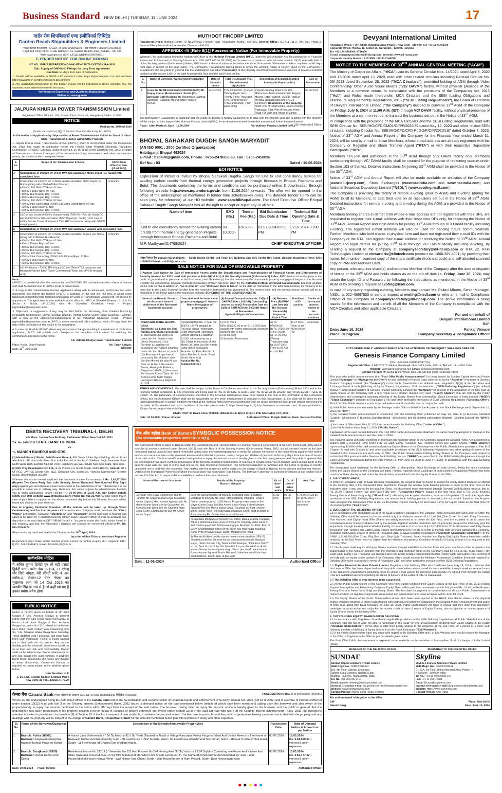Business Standard NEW DELHI | TUESDAY, 11 JUNE 2024 17
गार्डन रीच शिपबिल्डर्स एण्ड इंजीनियर्स लिमिटेड
Garden Reach Shipbuilders & Engineers Limited
(भारत सरकार का उपक्रम / A Govt. of India Undertaking), रक्षा मंत्रालय / Ministry of Defence
Regd and Corp Office: GRSE BHAVAN, 61, Garden Reach Road, Kolkata - 700 024
Web: www.grse.in, (CIN: L35111WB1934GOI007891)
E-TENDER NOTICE FOR ONLINE BIDDING
NIT NO.: PUR/ASK/PRESS/GHD MHD FTNGS/LTA13/STOCK/RA-3016
Sub: Supply of GHD/MHD Fittings for Long Term Agreement
Due Date: 21 days from date of publication
1. Details will be available in GRSE e-Procurement portal https://eprocuregrse.co.in and websites http://www.grse.in & https://eprocure.gov.in/cppp/
2. Any addendum/corrigendum to this tender enquiry will be published in above websites only. No separate paper advertisement will be issued.
"In Pursuit of Excellence and Quality in Shipbuilding"
Visit us at: www.grse.in
JALPURA KHURJA POWER TRANSMISSION Limited
Registered Office: Plot No. 181, Ground Floor, Block - K, Mangolpuri, Delhi - 110083
NOTICE
Petition No. 2079 of 2024
(Under sub-section (2)(i) of Section 15 of the Electricity Act, 2003)
In the matter of Application by Jalpura Khurja Power Transmission Limited for Grant of Intra-State Transmission License within Uttar Pradesh
1. Jalpura Khurja Power Transmission Limited (JKPTL), which is incorporated under the Companies Act, 2013, has made an application before the Hon'ble Uttar Pradesh Electricity Regulatory Commission (UPERC), Lucknow under section 14, 15, 86 (1)(d) of the Electricity Act, 2003 for grant of Transmission License in respect of the transmission lines, sub-stations and other transmission assets, the details of which are given below:
| S. No. | Scope of the Transmission Scheme | SCOD from Effective Date (05.04.2024) |
| --- | --- | --- |
| A | Construction of 400/220 kV, 2×500 MVA GIS substation Metro Depot (Gr. Noida) with associated lines | |
| 1 | Construction of 400/220 kV, 2×500MVA GIS substation Metro Depot (Gr. Noida) (along with 125MVAR Bus Reactor) • 400 kV, 500 MVA ICT Bays: 02 Nos. • 400 kV Feeder Bays: 02 Nos. • 400 kV Bus Reactor Bay: 01 Nos. • 400 kV Bus Coupler Bay: 01 Nos. • 220 kV, 500 MVA ICT Bays: 02 Nos. • 220 kV Inter Connecting (220kV S/S Metro Depot) Bays: 02 Nos. • 220 kV Future Bays: 02 Nos. • 220 kV Bus Coupler Bay: 01 Nos. | 18 Months |
| 2 | LILO of one circuit of 400 kV Greater Noida (765 kV) – Pali, Gr. Noida DC line at 400/220 kV GIS substation Metro Depot (Gr. Noida) (LILO Line on 400kV Double Circuit Monopole & Twin HTLS conductor along with OPGW stringing work). | |
| B | Construction of 400/220 kV, 2×500 MVA GIS substation Jalpura with associated lines | |
| 1 | Construction of 400/220 kV, 2×500MVA GIS substation Jalpura (Gr. Noida) (along with 125MVAR Bus Reactor) • 400 kV, 500 MVA ICT Bays: 02 Nos. • 400 kV Feeder Bays: 02 Nos. • 400 kV Bus Reactor Bay: 01 Nos. • 400 kV Bus Coupler Bay: 01 Nos. • 220 kV, 500 MVA ICT Bays: 02 Nos. • 220 kV Inter Connecting (220kV S/S Jalpura) Bays: 02 Nos. • 220 kV Future Bays: 02 Nos. • 220 kV Bus Coupler Bay: 01 Nos. | 18 Months |
| 2 | 400 kV Jalpura – THDC TPS Khurja DC line (Twin HTLS conductor and Monopole/Narrow Base Tower/ Conventional Tower and OPGW stringing work) | |
Note:
UPPTCL to provide land for the construction of 400/220kV GIS substation at Metro Depot & Jalpura and shall be handed over to JKPTL on as is where basis.
2. A copy of the Transmission License application along with its annexures, enclosures and other documents filed before the Hon'ble UPERC is available on the web site, the URL of which being tatapower.com/pdf/investor-relations/Application for Grant of Transmission License.pdf, for access by any person. The application is also available at the office of JKPTL at Shatabdi Bhawan, B-12 & 13, Sector 4, Noida, UP-201301 with Mr. Vidyadhar Ghodekar, Head – Project (vghodekar@tatapower.com).
3. Objections or suggestions, if any, may be filed before the Secretary, Uttar Pradesh Electricity Regulatory Commission, Vidyut Niyamak Bhawan, Vibhuti Khand, Gomti Nagar, Lucknow – 226010; with a copy of the objection(s)/suggestion(s) to Mr. Vidyadhar Ghodekar, Head – Project (vghodekar@tatapower.com) at JKPTL's above mentioned office address, within 30 days from the date of the publication of this notice in the newspaper.
4. In case the Hon'ble UPERC allows any subsequent changes resulting in amendment of the license application, JKPTL will publish such changes or the complete notice afresh for soliciting the comments/suggestions to the public.
For Jalpura Khurja Power Transmission Limited
Place: Noida, Uttar Pradesh Mr. Tarun Katiyar,
Date: 11<sup>th</sup> June 2024 Director
MUTHOOT FINCORP LIMITED
Registered Office: Muthoot Centre TC No.27/3022, Punnen Road, Trivandrum, Kerala - 695 001, Chennai Office: 710 A & 711 A, 7th Floor, Phase-2, Spencel Plaza, Mount Road, Annasalai, Chennai - 600 002.
APPENDIX -IV [Rule 8(1)] Possession Notice (For Immovable Property)
Whereas The undersigned being the Authorized Officer of the Muthoot Fincorp Limited (MFL), under the Securitisation And Reconstruction of Financial Assets and Enforcement of Security Interest Act, 2002 (ACT NO.54 OF 2002) and in exercise of powers conferred under section 13(12) read with Rule 3 of the Security Interest (Enforcement) Rules, 2002 issued a demand notice to the below mentioned Borrower/s / Guarantor/s. After completion of 60 days from date of receipt of the said notice, The Borrower/s / Guarantor/s having failed to repay the amount, notice is hereby given to the Borrower/s / Guarantor/s and the public in general that the undersigned has taken Possession of the property described herein below in exercise of powers conferred on them under section 13(4) of the said Act read with Rule 8 of the said Rules on this.
| S. No. | Name of Borrower / Co-Borrower/ Guarantor | Date of Demand notice | Total O/s Amount (Rs.) Future Interest Applicable | Description of Secured Asset(s)/ Immovable Property (ies) | Date of Possession |
| --- | --- | --- | --- | --- | --- |
| 1. | (Loan A/c No.MFLDELSECUL000005007470) Mr. Sanjay Kumar (Borrower) Ms. Sunita (Co-Borrower) Both Residing at: Maharmpur Baghpat, Landmark -Baghpat, Meerut, Uttar Pradesh- 250515. | 11.03.2024 | ₹ 28,23,593.94/- (Rupees Twenty-Eight Lakhs Twenty-Three Thousand Five Hundred Ninety Three and Ninety- Four paise Only) | Property bearing Khasra No.139, Maharmpur Tehsil Khekda Distt. Bagpat, Meerut, Uttar Pradesh- 250515, India in the total land admeasuring 373.74 Sq.meters. Boundaries of the property: North: Plot of Dharmendra, South: Primary Pathasala, East: Plot of Kusuam, West: Road 15ft wide and House of Sanjay | 06.06.2024 |
The Borrower/s / Guarantor/s in particular and the public in general is hereby cautioned not to deal with the property and any dealings with the property will be subject to the charge of the Muthoot Fincorp Limited (MFL), for an above mentioned demanded amount and further interest thereon. Sd/- Authorised Officer
Place : Uttar Pradesh, Date : 11.06.2024 For Muthoot Fincorp Limited (MFL)
BHOPAL SAHAKARI DUGDH SANGH MARYADIT
(AN ISO 9001 : 2000 Certified Organization)
Habibganj, Bhopal 462024
E-mail : bsdsim@gmail.com, Phone : 0755-2478250-53, Fax : 0755-2450896
Ref No. : 03 Dated : 10.06.2024
EOI NOTICE
Expression of intrest is invited by Bhopal Sahakari Dugdha Sangh for End to end consultancy service for availing carbon credits from thermal energy generation projects through biomass in Bhopal, Pachama and Betul. The documents containing the terms and conditions can be purchased online & downloaded through following website http://www.mptenders.gov.in from 11.06.2024 onwards. The offer will be opened in the office of the undersigned as mentioned in tender time schedule(key date). The detailed Tender Form can be seen (only for reference) at our HO website : www.sanchibhopal.com. The Chief Executive Officer Bhopal Sahakari Dugdh Sangh Maryadit has all the right to accept or reject any or all bids.
| Name of item | EMD (Rs.) | Tender Fee (Rs.) | Bid Submission Due Date & Time | Technical Bid Opening Date & Time |
| --- | --- | --- | --- | --- |
| End to end consultancy service for availing carbon credits from thermal energy generation Projects through biomass in Bhopal, Pachama and Betul. | Rs. 10,000/- | Rs.500/- | 01.07.2024 03:00 PM | 02.07.2024 03:00 PM |
M.P. Madhyam/114768/2024 CHIEF EXECUTIVE OFFICER
पंजाब नैशनल बैंक punjab national bank — Circle Sastra Centre, 3rd Floor, LIC Building, Sub City Centre Reti Stand, Udaipur, Rajasthan, Pone: 0294 - 2688030 E-mail: cs8328@pnb.co.in
SALE NOTICE FOR SALE OF IMMOVABLE PROPERTY
E-Auction Sale Notice for Sale of Immovable Assets under the Securitisation and Reconstruction of Financial Assets and Enforcement of Security Interest Act 2002, read with proviso to Rule 8(6) & 9(1) of the Security Interest (Enforcement) Rules, 2002. Notice is hereby given to the public in general and in particular to the Borrower(s) and Guarantor(s) that the below described immovable property mortgaged/charged to the Secured Creditor, the constructive/ physical/ symbolic possession of which has been taken by the Authorised officer of Punjab National Bank Secured Creditor, will be sold on "As is where is", "As is what is", and "Whatever there is basis" on the date as mentioned in the table herein below, for recovery of its dues due to the Bank/ Secured Creditor from the respective borrower(s) and guarantor(s). The reserve price and the earnest money deposit will be as mentioned in the below against the respective property. SCHEDULE OF THE SECURED ASSETS
| Name of the Branch / Name of the Account / Name & Addresses of the Borrower/ Guarantors Account | Description of the immovable property mortgaged / Owner's Name (Mortgagors of property/ies) | (A) Date of Demand notice u/s. 13(2) of SARFAESI Act, 2002 (B) Outstanding amount as on (C) Possession Date u/s 13(4) of SARFAESI Act 2002 (D) Nature of Possession Symbolic/Physical/Constructive | (A) Reserve Price (B) EMD/ Last Date (C) Bid Increase Amount (D) Inspection Date & Time | Date/time of E-auction | Details of the encum-brances known to the secured creditors |
| --- | --- | --- | --- | --- | --- |
| 005200-BHILWARA, BHOPAL GANJ Shri Mishri Lal Lohar S/o Shri Nanda Lohar (Since Deceased) 1. (Borrower) Shri Mishri Lal Lohar S/o Shri Nanda Lohar (Since Deceased) 2.(Co-Borrower & Legal heir of deceased) Shri Kailash Chandra Lohar S/o Shri Mishri Lal Lohar 3.(Co-Borrower & Legal heir of deceased) Shri Mukesh Lohar S/o Shri Mishri Lal Lohar All are Resi. at: H. No. 2 Near Hada Resort, Hamirgarh, Bhilwara, Rajasthan 311028. 4.(Guarantor) Shri Naresh Kumar Tailor S/o Shri Ashok Kumar Tailor Teligali, Hamirgarh, Bhilwara Rajasthan 311028 | Residential Plot No. 2, Araji No. 1547/3, 1547/4 situated at Revenue village –Hamirgarh, Gram Panchayat Hamirgarh, District- Bhilwara, Rajasthan 311001 admeasuring area 881.25sqft. In the name of Shri Mishri Lal Lohar S/o Shri Nanda Lohar (since deceased) Bounded by: East: Plot No. 3, West: Plot No. 1, North: Road, South: Other Araji. Auction Ref No. PUNB005222081 | A) 14.11.2023 B)Rs.1538322.00 as on 31.10.2023 plus payable with further interest and expenses payment paid in full. C) 06.03.2024 D) Symbolic Possession | A) Rs. 976500.00 B) Rs. 97650.00 (10.07.2024) C) Rs. 20,000/- (Twenty Thousand only) D) 09.07.2024 From 11:00 AM to 4:00 PM | 11.07.2024 From 11:00 AM to 04:00 PM | Not Known |
TERMS AND CONDITIONS: The sale shall be subject to the Terms & Conditions prescribed in the Security Interest (Enforcement) Rules 2002 and to the following further conditions: 1. The properties are being sold on "AS IS WHERE IS BASIS and "AS IS WHAT IS BASIS" and "WHATEVER THERE IS BASIS". 2. The particulars of Secured Assets specified in the Schedule hereinabove have been stated to the best of the information of the Authorised Officer, but the Authorised Officer shall not be answerable for any error, misstatement or omission in this proclamation. 3. The Sale will be done by the undersigned through e-auction platform provided at the Website https://www.mstcecommerce.com on above mentioned date as per timings mentioned in the table. 4. For detailed term and conditions of the sale, please refer 1) https://www.ibapi.in, 2) http://www.mstcecommerce.com/, 3) www.pnbindia.in, 4)https://eprocure.gov.in/epublish/app
STATUTORY 30 DAYS SALE NOTICE UNDER RULE 8(6) & 9(1) OF THE SARFAESI ACT, 2002
Date: 10.06.2024; Place- Udaipur Authorized Officer, Punjab National Bank, Secured Creditor
DEBTS RECOVERY TRIBUNAL-I, DELHI
4th Floor, Jeevan Tara Building, Parliament Street, New Delhi-110001
T.A. No. 2478/2022 STATE BANK OF INDIA
Vs
To, MANISH BANERJI AND ORS.
(1) Manish Banerji S/o Mr. Debi Prasad Banerji, 906 Tower 2 Flex Gym Building, Airport Road Abudhabi UAE Non India State, Non India Also at: H No Ac/30 Shalimar Bagh Saraswati Vihar North West, Delhi-110088 Also at: Yosh Hospitality LLC ABU Dhabi Non India State, Non India
(2) M/s Pray Developers Pvt. Ltd., B 22 Pocket 9 4 Jasola South, Delhi-110025, Also at: SITE OFFICE: JAYPEE Sports City, SDZ, Solitarian City, Sector-25, Yamuna Expressway, Greater Noida, Uttar Pradesh-201306
Whereas the above named applicant has instituted a case for recovery of Rs. 2,42,77,258/- (Rupees Two Crore Forty Two Lakh Seventy Seven Thousand Two Hundred Fifty Eight only) against you and whereas it has been shown to the satisfaction of the Tribunal that it is not possible to serve you in ordinary way. Therefore, this notice is given by advertisement directing you to make appearance before Hon'ble PO 24-06-2024 at 10.30 A.M. (for further details kindly visit DRT website www.etribunal.gov.in) Phone No. 011-23748473. Take notice that in case of your failure to appear on the above mentioned day before this Tribunal, the case will be heard and decided in your absence.
Due to ongoing Pandemic Situation, all the matters will be taken up through Video Conferencing and for that purpose:- All the Advocates / Litigants shall download the "Cisco Webex" application / Software; "Meeting ID" and "Password" for the next date of hearing qua cases to be taken by 'Registrar/Recovery Officer-I/and Recovery Officer-II shall be available one day prior to the next date at DRT Official Portal i.e. "drt.gov.in" under the Public Notice Head. In any exigency qua that, the Advocates / Litigants can contact the concerned official at Ph. No. 011-23748473.
Given under my hand and seal of the Tribunal on this 18<sup>th</sup> April, 2024.
by order of this Tribunal Assistant Registrar
Respondent may contact under mention phone number for further enquiry. (Ld. Registrar, DRT-I), Ph.: 011-23748473, Email: drt1delhi-dfs@nic.in
सार्वजनिक नोटिस
मैं अमित कुमार द्विवेदी पुत्र श्री बद्री प्रसाद द्विवेदी पता - फ्लेट नंबर C-124, 11 एवेन्यू गौर सिटी नोएडा, मेरी प्रॉपर्टी प्लॉट नं -84 ब्लॉक-A, सेक्टर-12 ग्रेटर नोएडा का मुख्तयार आम जो 14 Oct 2016 का जनबीर सिंह के नाम से है जो कहीं खो गए हैं इनका प्रयोग अवैध होगा
PUBLIC NOTICE
Notice is hereby given on behalf of Mr. Amit Gogiya & Mrs. Archana Gogiya to general public that the Sale Deed dated 03/05/2011 in favour of Mr. Amit Gogiya & Mrs. Archana Gogiya document No 1720 related to the House No.2-M/12 (Front Portion) area measuring 82.5 Sq. Yds. Situated Waka Mauja New Township Tehsil Badkhal Distt Faridabad, last page have been lost/ misplaced. Public is being warned not to deal with the documents. Any person dealing with the aforesaid documents would do so at their own risk and responsibility. Owner shall not be liable in any manner whatsoever for any loss incurred by such persons. If anybody found these documents OR notice any misuse of these documents, Concerned Person is required to communicate at the address given below.
Juris NextGen LLP
E-56, LGF, Greater Kailash Enclave Part-I
New Delhi-48 #011-42662177,78,79
बैंक ऑफ़ बड़ौदा Bank of Baroda SYMBOLIC POSSESSION NOTICE
{for immovable properties under Rule 8(1)}
The Authorized Officer of Bank of Baroda under the Securitization and Reconstruction of Financial Assets & Enforcement of Security Interest Act, 2002 and in exercise of powers conferred under Section 13(12) read with Rule-3 of the Security Interest (Enforcement) Rules, 2002, issued demand notice on the date mentioned against account and stated hereunder calling upon the borrower/guarantor to repay the amount mentioned in the notice being together with further interest at contractual rate on the aforesaid amount and incidental expenses, costs, charges etc. till date of payment within sixty days from the date of receipt of the said notice. The borrower/Guarantor having failed to repay the amount notice is hereby given to the borrower/guarantor and the public in general that the undersigned has taken symbolic possession of the property described herein below in exercise of powers conferred on him/her under section 13(4) of the said Act read with the Rule 8 of the said Act on the date mentioned hereunder. The borrower/Guarantor in particular and the public in general is hereby cautioned not to deal with the properties. Any dealing with the properties will be subject to the charge of Bank of Baroda for the amount and interest thereon. Details of the mortgaged Properties of which the possession had been taken is as follows. The borrower's attention is invited to provisions of sub-section (8) of section 13 of the Act.,in respect of time available, to redeem the secured assets.
| Name of Borrowers/ Guarantor | Details of the Property Branch: Mainpuri | Dt. of dem-and notice | Dt. of posse-ssion Notice | Amt. Due |
| --- | --- | --- | --- | --- |
| Borrower- M/s Goyal Enterprises and Its Partners Mr. Mayur Kumar Goyal S/o Ashok Kumar Goyal & Mrs. Nandini Agrawal W/o Mr. Mayur Kumar Goyal and Its Guarantor- Mr. Ashok Kumar Goyal S/o Mr. Chandra Bhan Goyal & Mrs. Chetna Goyal W/o Mr. Ashok Kumar Goyal | 1) All the part and parcel of property deposited under Equitable Mortgage of property No 935D, Mauja jaramai, Pargana, Tehsil & District mainpuri, Area: 0.263 Hects, Property in the name of Shri Mayur Kumar Goyal S/o Shri Ashok kumar Goyal & Smt Nandani Agrawal W/o Shri Mayur kumar Goyal, Bounded as: East- khet of ashok kumar, West- link road nagla mugariya, North- khet of ashok & Ram swaroop Etc, South- khet of ashok kumar | 28-03-2024 | 03-06-2024 | 1,71,40,474.28 as on 12-03-2024 + Intt. & other expenses |
| | 2) Equitable Mortgage of property No- 935D, Mauja jaramai, Pargana, Tehsil & district mainpuri, Area: 0.263 Hects, Property in the name of Smt Chetna goyal W/o Ashok kumar goyal, Bounded as: East- Prop of M/s V. Chandraratan foods pvt ltd, West- link road nagla mugariya, North- Prop of Mayur goyal, South- Mugariya link Road | | | |
| | 3) Plot No.98 (Now double storied house constructed No.-253/12) Situated at plot No. 98 (now house constructed) mohalla Narayan Nagar, Uttari chapatti, City, Tehsil & Dist- Mainpuri, Total Area-251.47 sq. mt, Area of roof of the first floor-102.3 sq.mt, Bounded as: East- plot no 99 now house of prem singh, West- plot no 97 now house of Gyan swaroop Agrawal, North- Plot no-91 Now House of Udai Veer singh Rathore, South- Gali 16 feet wide | | | |
Date : 11-06-2024 Authorised Officer
केनरा बैंक Canara Bank (भारत सरकार का उपक्रम) (A Govt. of India Undertaking) सिंडिकेट Syndicate POSSESSION NOTICE (For Immovable Property)
Where as, the undersigned being the Authorised officer of the Canara Bank under, the Securitisation and Reconstruction of Financial Assets and Enforcement of Security Interest Act, 2002 (Act 54 of 2002) and in exercise of Powers conferred under section 13(12) read with rule 3 of the Security Interest (Enforcement) Rules, 2002 issued a demand notice on the date mentioned below (details of which have been mentioned) calling upon the borrower and also owner of the property/surety to repay the amount mentioned in the notice within 60 days from the receipt of the said notice. The borrower having failed to repay the amount, notice is hereby given to the borrower and the public in general, that the undersigned has taken possession of the property described herein below in exercise of powers conferred on him/her under section 13(4) of the said act read with rule 8 of the Security Interest (Enforcement) Rules, 2002 The borrower's attention is invited to provisions of subsection (8) of Section 13 of the Act, in respect of time available, to redeem the secured assets. The Borrower in particular and the public in general are hereby cautioned not to deal with the property and any dealings with the property will be subject to the charge of Canara Bank, Respective Branch for the amount mentioned below plus interest thereon along with other expenses.
| Sl. No. | Name of the Borrower/Guarantor | Description of the Movable/Immovable Property/ies | Possession Date | Date of Demand Notice & Amount as per Notice |
| --- | --- | --- | --- | --- |
| 1. | Branch: Rohta (18561) Borrower: Rajneesh Enterprise, Rajnesh Kumar, Praveen Kumar | A House ,land Underneath 77.34 Sq Mtrs I.e 92.5 Sq Yards Situated In Abadi or Village Rasoolpur Rohta Pargana Tehsil And District Meerut In The Name of Rajneesh Kumar And Bounded By: East - 60 Feet/house of Shri Munshi, West - 60 Feet/house of Mahmood Son Ismail, North - 18 Feet 6 Inches/rohta Road, South - 11 Feet/house of Ghasita Son of Abdul Wahid. | 07.06.2024 | 14.03.2024 Rs. 5,58,590.64 + interest & other expenses |
| 2. | Branch: Surajkund (18850) Borrower: Ashok Kumar And Savita | Residential House No 282(old) Thereafter No 252 And Present No 246 Having Area 35 Sq Yards or 29.26 Sq Mtrs Consisting one Room And Kitchen And Stare Case and Covered Area 15 Sq Mtrs Situated at Mohalla Purva Shekh Lal Meerut In The Name of Ashok Kumar And Bounded By: East - Wall House/abchak House Nanva, West - Wall House Tara Chand, North - Wall House/house of Ram Prasad, South- Door House/rasta Aam | 07.06.2024 | 13.03.2024 Rs. 2,63,777.02 + interest & other expenses |
Date: 10.06.2024 Place: Meerut Authorized Officer
Devyani International Limited
Registered Office: F-2/7, Okhla Industrial Area, Phase I, New Delhi - 110 020; Tel: +91-11-41706720
Corporate Office: Plot No-18, Sector-35, Gurugram - 122004, Haryana
Tel: +91-124-4566300, 4786000
E-mail: companysecretary@dil-rjcorp.com; Website: www.dil-rjcorp.com
Corporate Identity Number: L15135DL1991PLC046758
NOTICE TO THE MEMBERS OF 33<sup>RD</sup> ANNUAL GENERAL MEETING ("AGM")
The Ministry of Corporate Affairs ("MCA") vide its General Circular Nos. 14/2020 dated April 8, 2020 and 17/2020 dated April 13, 2020, read with other related circulars including General Circular No. 09/ 2023 dated September 25, 2023 ("MCA Circulars"), permitted holding of AGM through Video Conferencing/ Other Audio Visual Means ("VC/ OAVM") facility, without physical presence of the Members at a common venue. In compliance with the provisions of the Companies Act, 2013 ("Act") and Rules made thereunder, MCA Circulars and the SEBI (Listing Obligations and Disclosure Requirements) Regulations, 2015 ("SEBI Listing Regulations"), the Board of Directors of Devyani International Limited ("the Company") decided to convene 33<sup>rd</sup> AGM of the Company on Friday, July 5, 2024 at 11:00 A.M. (IST) through VC/ OAVM facility, without physical presence of the Members at a common venue, to transact the business set-out in the Notice of 33<sup>rd</sup> AGM.
In compliance with the provisions of the MCA Circulars and the SEBI Listing Regulations, read with SEBI Circular No. SEBI/HO/CFD/CMD1/CIR/P/2020/79 dated May 12, 2020 and other related SEBI circulars, including Circular No. SEBI/HO/CFD/CFD-PoD-2/P/CIR/2023/167 dated October 7, 2023, Notice of 33<sup>rd</sup> AGM and Annual Report of the Company for the Financial Year ended March 31, 2024, will be sent by e-mail to those Members, whose e-mail address are already registered with the Company or Registrar and Share Transfer Agent ("RTA") or with their respective Depository Participants ("DPs").
Members can join and participate in the 33<sup>rd</sup> AGM through VC/ OAVM facility only. Members participating through VC/ OAVM facility shall be counted for the purpose of reckoning quorum under Section 103 of the Act. Detailed instructions for joining 33<sup>rd</sup> AGM shall be provided in the Notice of the 33<sup>rd</sup> AGM.
Notice of 33<sup>rd</sup> AGM and Annual Report will also be made available on websites of the Company (www.dil-rjcorp.com), Stock Exchanges (www.bseindia.com and www.nseindia.com) and National Securities Depository Limited ("NSDL") (www.evoting.nsdl.com).
The Company is providing the facility of remote e-voting (prior to AGM) and e-voting (during the AGM) to all its Members, to cast their vote on all resolutions set-out in the Notice of 33<sup>rd</sup> AGM. Detailed instructions for remote e-voting and e-voting during the AGM are provided in the Notice of 33<sup>rd</sup> AGM.
Members holding shares in demat form whose e-mail address are not registered with their DPs, are requested to register their e-mail address with their respective DPs only, for receiving the Notice of 33<sup>rd</sup> AGM, Annual Report and login details for joining 33<sup>rd</sup> AGM through VC/ OAVM facility including e-voting. The registered e-mail address will also be used for sending future communications. Further, Members who hold shares in physical form and have not registered their e-mail IDs with the Company or the RTA, can register their e-mail address for receiving the Notice of 33<sup>rd</sup> AGM, Annual Report and login details for joining 33<sup>rd</sup> AGM through VC/ OAVM facility including e-voting, by sending a request to the Company at companysecretary@dil-rjcorp.com or RTA viz. KFin Technologies Limited at einward.ris@kfintech.com (contact no. 1800-309-4001) by providing their name, folio number, scanned copy of the share certificate (front and back) and self-attested scanned copy of PAN and Aadhaar Card.
Any person, who acquires share(s) and becomes Member of the Company after the date of dispatch of Notice of the 33<sup>rd</sup> AGM and holds shares as on the cut-off date i.e. Friday, June 28, 2024, may obtain the Login ID and Password by following the instructions as mentioned in the Notice of 33<sup>rd</sup> AGM or by sending a request at evoting@nsdl.com.
In case of any query regarding e-voting, Members may contact Ms. Pallavi Mhatre, Senior Manager, NSDL, at 022-48867000 or send a request at evoting@nsdl.com or write an e-mail to Compliance Officer of the Company at companysecretary@dil-rjcorp.com. The above information is being issued for the information and benefit of all the Members of the Company in compliance with the MCA Circulars and other applicable Circulars.
For and on behalf of
Devyani International Limited
Sd/-
Date: June 10, 2024 Pankaj Virmani
Place: Gurugram Company Secretary & Compliance Officer
POST-OFFER PUBLIC ANNOUNCEMENT FOR THE ATTENTION OF THE EQUITY SHAREHOLDERS OF
Genesis Finance Company Limited
(CIN: L65910DL1990PLC040705)
Registered Office: 4 MMTC/STC Market, Geetanjali, New Delhi, India, 110017, Tel: +91 11 – 4218 1244
Website: www.genesisfinance.net, Email: genesis599@gmail.com
Contact Person: Mr. Gopal Bisht, Whole-time Director and Chief Financial Officer
This post offer public announcement (the "Post Offer Public Announcement") is being issued by Sundae Capital Advisors Private Limited ("Manager" or "Manager to the Offer") for and on behalf of Naresh Garg, (referred to as the "Acquirer") Promoter of Genesis Finance Company Limited, (the "Company") to the Public Shareholders as defined under Regulation 2(1)(t) of the Securities and Exchange Board of India (Delisting of Equity Shares) Regulations, 2021, as amended, ("SEBI Delisting Regulations") (as defined below) ("Public Shareholders") of Genesis Finance Company Limited (the "Company") in respect of the acquisition of the fully paid up equity shares of the Company with a face value Rs.10 (Indian Rupees Ten) each ("Equity Shares") that are held by the Public Shareholders and consequent voluntary delisting of the Equity Shares from Metropolitan Stock Exchange of India Limited ("MSEI") ("Stock Exchange") pursuant to Regulation 17(4) and other applicable provisions of SEBI Delisting Regulations ("Delisting Offer"). This Post Offer Public Announcement is in continuation to and should be read in conjunction with:
a) Initial Public Announcement made by the Manager to the Offer on behalf of the Acquirer to the Stock Exchange dated September 16, 2023 (the "IPA");
b) the Detailed Public Announcement in connection with the Delisting Offer, published on May 23, 2024 in (i) Business Standard (English - all editions); ii) Business Standard (Hindi - all editions); and iii) Mumbai Lakshadeep (Marathi - Mumbai Edition) (the "DPA"); and
c) the Letter of Offer dated May 27, 2024 in connection with the Delisting Offer ("Letter of Offer");
d) the Public Notice dated May 31, 2024 ("Public Notice")
Capitalized terms used but not defined in this Post Offer Public Announcement shall have the same meaning assigned to them as in the Detailed Public Announcement and the Letter of Offer.
The Acquirer, along with other members of promoter and promoter group of the Company, issued the Detailed Public Announcement to acquire upto 1,56,80,296 (One Crore Fifty Six Lakh Eighty Thousand Two Hundred Ninety Six) Equity Shares ("Offer Shares") representing 33.80% of the total issued and paid up Equity Shares of the Company from the Public Shareholders pursuant to Part B of Chapter III read with Chapter IV and other applicable provisions of the SEBI Delisting Regulations and other applicable terms of the Detailed Public Announcement and Letter of Offer. The Public Shareholders holding Equity Shares of the Company were invited to submit their Bids pursuant to the Reverse Book Building process ("RBBP") as prescribed in the SEBI Delisting Regulations through the Stock Exchange Mechanism during the Offer Period (i.e. from June 04, 2024 to June 07, 2024), in accordance with the SEBI Delisting Regulations.
The designated stock exchange for the Delisting Offer is Metropolitan Stock Exchange of India Limited, being the stock exchange where the Equity Shares of the Company are listed. Further, National Stock Exchange of India Limited's Acquisition Window has been used to facilitate placing of sell orders by shareholders who wished to tender Equity Shares in the Offer.
1. DISCOVERED PRICE
In terms of Regulation 22(1) of SEBI Delisting Regulations, the acquirer shall be bound to accept the equity shares tendered or offered in the delisting offer, if the discovered price determined through the reverse book building process is equal to the floor price or the indicative price, if any, offered by the acquirer. Since, the discovered price determined through Reverse Book Building process, that is, Rs. 25.40 (Rupees Twenty Five and Paise Forty only) ("Discovered Price"), equals to the floor price, that is, Rs. 25.40 (Rupees Twenty Five and Paise Forty only) ("Floor Price"), offered by the Acquirer, therefore, in terms of Regulation 22 and other applicable provisions of the SEBI Delisting Regulations, the reverse book building process is deemed to be successful, therefore, the Acquirer have accepted the Discovered Price of Rs. 25.40 (Indian Rupees Twenty-Five and Paise Forty) per Equity Share as the final price for the Delisting Offer ("Exit Price").
2. SUCCESS OF THE DELISTING OFFER
2.1 In accordance with Regulation 21(a) of the SEBI Delisting Regulations, the Detailed Public Announcement and Letter of Offer; the Delisting Offer would be deemed to be successful only if a minimum number of 1,10,40,584 (One Crore, Ten Lakh, Forty Thousand, Five Hundred and Eighty Four) Offer Shares are validly tendered at or below the Exit Price, and are acquired so as to cause the cumulative number of Equity Shares held by the Acquirer together with the promoters and the promoter group of the Company post the acquisition, through the Acquisition Window Facility, to be equal to or in excess of 4,17,57,408 (Four Crore Seventeen Lakh Fifty Seven Thousand Four Hundred and Eight) Equity Shares representing 90% (Ninety per cent) of the fully paid up share capital of the Company, excluding such Equity Shares in terms of Regulation 21(a) of SEBI Delisting Regulations ("Minimum Acceptance Condition"). In the RBBP, 1,51,68,786 (One Crore, Fifty One Lakh, Sixty Eight Thousand, Seven Hundred and Eighty Six) Equity Shares have been validly tendered at the Exit Price, which is higher than the Minimum Acceptance Condition threshold of Equity Shares to be acquired in the Delisting Offer.
2.2 The Acquirer shall acquire all Equity Shares tendered through valid Bids at the Exit Price and post completion of the acquisition, the shareholding of the Acquirer together with the promoters and promoter group of the Company shall be 4,58,85,610 (Four Crore, Fifty Eight Lakh, Eighty Five Thousand, Six Hundred and Ten) Equity Shares representing 98.89% (Ninety Eight and Eighty Nine percent) of the fully paid up equity share capital of the Company, which would exceed the Minimum Acceptance Condition threshold required for Delisting Offer to be successful in terms of Regulation 21(a) and other applicable provisions of the SEBI Delisting Regulations.
2.3 Skyline Financial Services Private Limited, Registrar to the Delisting Offer vide Certificate dated May 28, 2024, confirmed that the Letter of Offer has been dispatched to all the public shareholders whose e-mail ids were available, through email as an attachment to the remaining shareholders (including those to whom e-mail cannot be delivered successfully) by Speed Post through the Indian Post and a detailed account regarding the status of delivery of the Letter of Offer is maintained.
2.4 The Delisting Offer is thus deemed to be successful.
2.5 All the Public Shareholders of the Company who have validly tendered their Equity Shares at the Exit Price of Rs. 25.40 (Indian Rupees Twenty-Five and Paise Forty Only) per Equity Share will be paid the consideration at the Exit price of Rs. 25.40 (Indian Rupees Twenty-Five and Paise Forty Only) per Equity Share. The last date for payment of consideration to all such Public Shareholders in respect of whom no regulatory approvals are required and whose Bids have been accepted will be June 19, 2024.
2.6 The Equity Shares of the Public Shareholders whose Bids have been rejected in the RBBP, their demat shares or the physical shares would be returned to them in accordance with Methods of Settlement contained in the Detailed Public Announcement and Letter of Offer read along with SEBI Circulars, on June 19, 2024. Public Shareholders will have to ensure that they keep their depository participant account active and unblocked to receive credit in case of return of Equity Shares, due to rejection or non-acceptance of Equity Shares under the Delisting Offer.
3. OUTSTANDING EQUITY SHARES AFTER DELISTING
3.1 In accordance with Regulation 26 and other applicable provisions of the SEBI Delisting Regulations, all Public Shareholders of the Company who did not or were not able to participate in the RBBP or who unsuccessfully tendered their Equity Shares in the RBBP ("Residual Shareholders") will be able to offer their Equity Shares to the Acquirers at the Exit Price for a period of 1 (one) year following the date of delisting of Equity Shares from the Stock Exchange ("Exit Window").
3.2 If the Public Shareholders have any query with regard to the Delisting Offer and / or Exit Window they should consult the Manager to the Offer or Registrar to the Offer as per the details given below.
The Post Offer Public Announcement is expected to be available on the websites of Metropolitan Stock Exchange of India Limited (MSEI).
| MANAGER TO THE DELISTING OFFER | REGISTRAR TO THE DELISTING OFFER |
| --- | --- |
| SUNDAE Sundae Capital Advisors Private Limited SEBI Regn. No.: INM000012494 404, 4th Floor, Vaibhav Chambers Bandra Kurla Complex, Bandra (East), Mumbai - 400 051, Maharashtra, India Tel. No. +91 96 6785 9191 Email: genesis.delisting@sundaecapital.com Investor Grievance e-mail id: grievances.mb@sundaecapital.com Website: www.sundaecapital.com Contact Person: Anchal Lohia / Rajiv Sharma | Skyline Skyline Financial Services Private Limited SEBI Regn. No.: INR000003241 D-153A, 1st Floor, Okhla Industrial Area, Phase - I New Delhi - 110 020, India Tel No.: +91 11 4045 0193-197 Fax: +91 11 2681 2683 E-mail ID: ipo@skylinerta.com Investor Grievance e-mail id: grievances@skylinerta.com Website: https://www.skylinerta.com Contact Person: Anuj Rana |
For and on behalf of Acquirer to the Offer
Sd/- Place: New Delhi
Naresh Garg Date: June 10, 2024
●●●●●